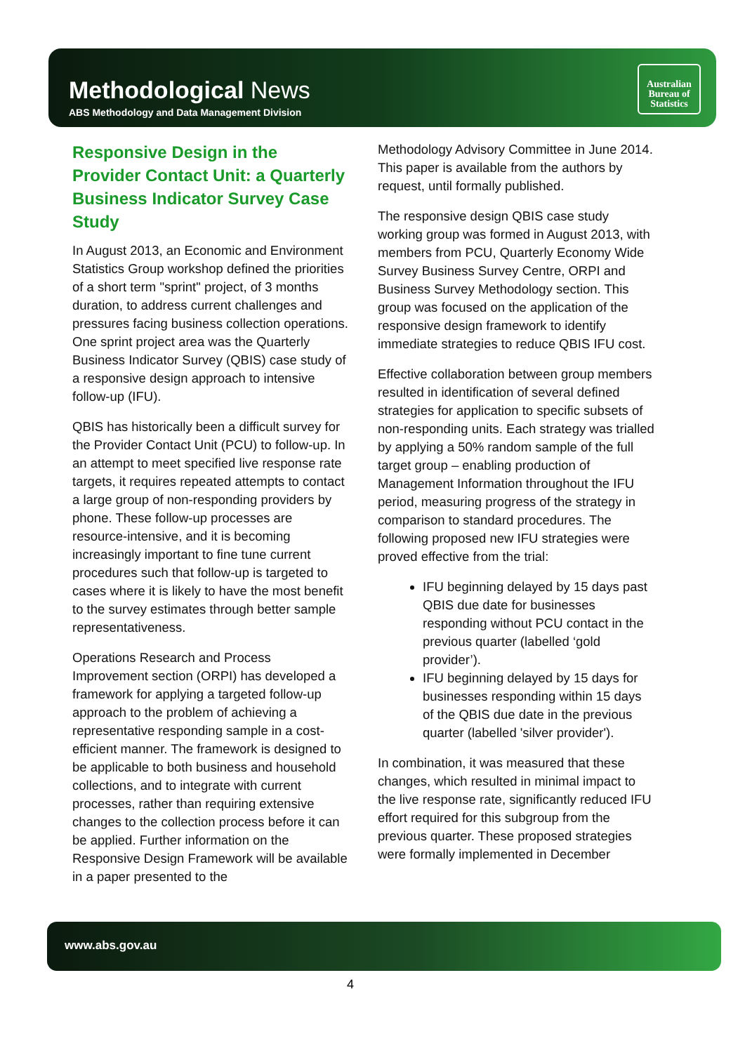Methodological News
ABS Methodology and Data Management Division
Australian
Bureau of
Statistics
Responsive Design in the Provider Contact Unit: a Quarterly Business Indicator Survey Case Study
In August 2013, an Economic and Environment Statistics Group workshop defined the priorities of a short term "sprint" project, of 3 months duration, to address current challenges and pressures facing business collection operations. One sprint project area was the Quarterly Business Indicator Survey (QBIS) case study of a responsive design approach to intensive follow-up (IFU).
QBIS has historically been a difficult survey for the Provider Contact Unit (PCU) to follow-up. In an attempt to meet specified live response rate targets, it requires repeated attempts to contact a large group of non-responding providers by phone. These follow-up processes are resource-intensive, and it is becoming increasingly important to fine tune current procedures such that follow-up is targeted to cases where it is likely to have the most benefit to the survey estimates through better sample representativeness.
Operations Research and Process Improvement section (ORPI) has developed a framework for applying a targeted follow-up approach to the problem of achieving a representative responding sample in a cost-efficient manner. The framework is designed to be applicable to both business and household collections, and to integrate with current processes, rather than requiring extensive changes to the collection process before it can be applied. Further information on the Responsive Design Framework will be available in a paper presented to the
Methodology Advisory Committee in June 2014. This paper is available from the authors by request, until formally published.
The responsive design QBIS case study working group was formed in August 2013, with members from PCU, Quarterly Economy Wide Survey Business Survey Centre, ORPI and Business Survey Methodology section. This group was focused on the application of the responsive design framework to identify immediate strategies to reduce QBIS IFU cost.
Effective collaboration between group members resulted in identification of several defined strategies for application to specific subsets of non-responding units. Each strategy was trialled by applying a 50% random sample of the full target group – enabling production of Management Information throughout the IFU period, measuring progress of the strategy in comparison to standard procedures. The following proposed new IFU strategies were proved effective from the trial:
IFU beginning delayed by 15 days past QBIS due date for businesses responding without PCU contact in the previous quarter (labelled ‘gold provider’).
IFU beginning delayed by 15 days for businesses responding within 15 days of the QBIS due date in the previous quarter (labelled 'silver provider').
In combination, it was measured that these changes, which resulted in minimal impact to the live response rate, significantly reduced IFU effort required for this subgroup from the previous quarter. These proposed strategies were formally implemented in December
www.abs.gov.au
4